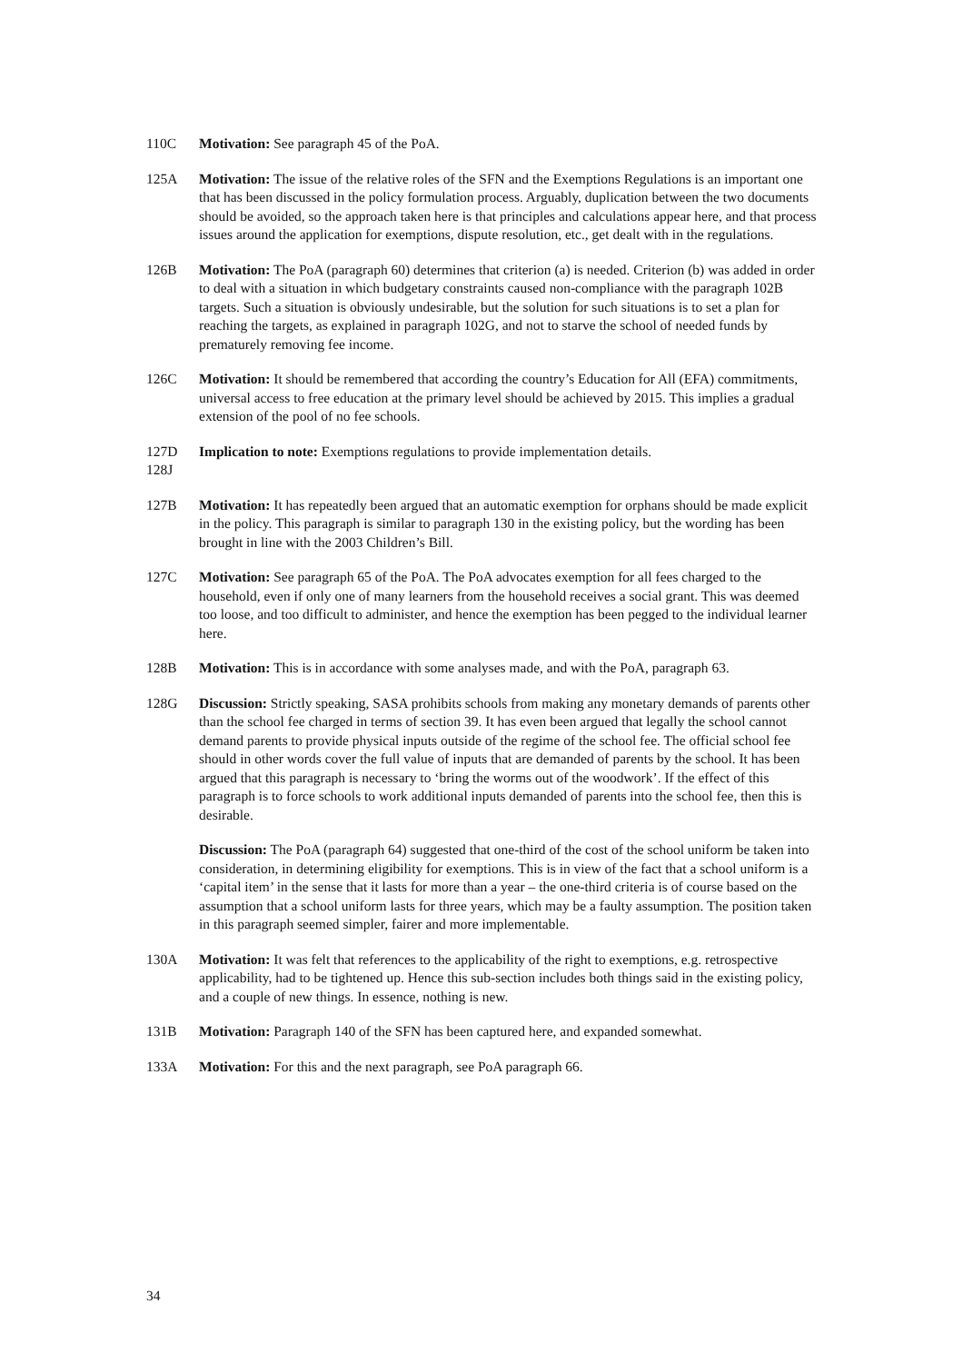110C Motivation: See paragraph 45 of the PoA.
125A Motivation: The issue of the relative roles of the SFN and the Exemptions Regulations is an important one that has been discussed in the policy formulation process. Arguably, duplication between the two documents should be avoided, so the approach taken here is that principles and calculations appear here, and that process issues around the application for exemptions, dispute resolution, etc., get dealt with in the regulations.
126B Motivation: The PoA (paragraph 60) determines that criterion (a) is needed. Criterion (b) was added in order to deal with a situation in which budgetary constraints caused non-compliance with the paragraph 102B targets. Such a situation is obviously undesirable, but the solution for such situations is to set a plan for reaching the targets, as explained in paragraph 102G, and not to starve the school of needed funds by prematurely removing fee income.
126C Motivation: It should be remembered that according the country’s Education for All (EFA) commitments, universal access to free education at the primary level should be achieved by 2015. This implies a gradual extension of the pool of no fee schools.
127D
128J
Implication to note: Exemptions regulations to provide implementation details.
127B Motivation: It has repeatedly been argued that an automatic exemption for orphans should be made explicit in the policy. This paragraph is similar to paragraph 130 in the existing policy, but the wording has been brought in line with the 2003 Children’s Bill.
127C Motivation: See paragraph 65 of the PoA. The PoA advocates exemption for all fees charged to the household, even if only one of many learners from the household receives a social grant. This was deemed too loose, and too difficult to administer, and hence the exemption has been pegged to the individual learner here.
128B Motivation: This is in accordance with some analyses made, and with the PoA, paragraph 63.
128G Discussion: Strictly speaking, SASA prohibits schools from making any monetary demands of parents other than the school fee charged in terms of section 39. It has even been argued that legally the school cannot demand parents to provide physical inputs outside of the regime of the school fee. The official school fee should in other words cover the full value of inputs that are demanded of parents by the school. It has been argued that this paragraph is necessary to ‘bring the worms out of the woodwork’. If the effect of this paragraph is to force schools to work additional inputs demanded of parents into the school fee, then this is desirable.
Discussion: The PoA (paragraph 64) suggested that one-third of the cost of the school uniform be taken into consideration, in determining eligibility for exemptions. This is in view of the fact that a school uniform is a ‘capital item’ in the sense that it lasts for more than a year – the one-third criteria is of course based on the assumption that a school uniform lasts for three years, which may be a faulty assumption. The position taken in this paragraph seemed simpler, fairer and more implementable.
130A Motivation: It was felt that references to the applicability of the right to exemptions, e.g. retrospective applicability, had to be tightened up. Hence this sub-section includes both things said in the existing policy, and a couple of new things. In essence, nothing is new.
131B Motivation: Paragraph 140 of the SFN has been captured here, and expanded somewhat.
133A Motivation: For this and the next paragraph, see PoA paragraph 66.
34